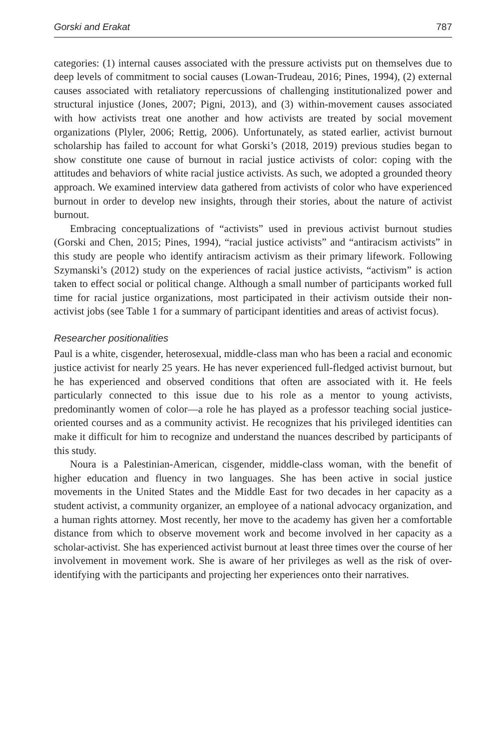Gorski and Erakat 787
categories: (1) internal causes associated with the pressure activists put on themselves due to deep levels of commitment to social causes (Lowan-Trudeau, 2016; Pines, 1994), (2) external causes associated with retaliatory repercussions of challenging institutionalized power and structural injustice (Jones, 2007; Pigni, 2013), and (3) within-movement causes associated with how activists treat one another and how activists are treated by social movement organizations (Plyler, 2006; Rettig, 2006). Unfortunately, as stated earlier, activist burnout scholarship has failed to account for what Gorski’s (2018, 2019) previous studies began to show constitute one cause of burnout in racial justice activists of color: coping with the attitudes and behaviors of white racial justice activists. As such, we adopted a grounded theory approach. We examined interview data gathered from activists of color who have experienced burnout in order to develop new insights, through their stories, about the nature of activist burnout.
Embracing conceptualizations of “activists” used in previous activist burnout studies (Gorski and Chen, 2015; Pines, 1994), “racial justice activists” and “antiracism activists” in this study are people who identify antiracism activism as their primary lifework. Following Szymanski’s (2012) study on the experiences of racial justice activists, “activism” is action taken to effect social or political change. Although a small number of participants worked full time for racial justice organizations, most participated in their activism outside their non-activist jobs (see Table 1 for a summary of participant identities and areas of activist focus).
Researcher positionalities
Paul is a white, cisgender, heterosexual, middle-class man who has been a racial and economic justice activist for nearly 25 years. He has never experienced full-fledged activist burnout, but he has experienced and observed conditions that often are associated with it. He feels particularly connected to this issue due to his role as a mentor to young activists, predominantly women of color—a role he has played as a professor teaching social justice-oriented courses and as a community activist. He recognizes that his privileged identities can make it difficult for him to recognize and understand the nuances described by participants of this study.
Noura is a Palestinian-American, cisgender, middle-class woman, with the benefit of higher education and fluency in two languages. She has been active in social justice movements in the United States and the Middle East for two decades in her capacity as a student activist, a community organizer, an employee of a national advocacy organization, and a human rights attorney. Most recently, her move to the academy has given her a comfortable distance from which to observe movement work and become involved in her capacity as a scholar-activist. She has experienced activist burnout at least three times over the course of her involvement in movement work. She is aware of her privileges as well as the risk of over-identifying with the participants and projecting her experiences onto their narratives.